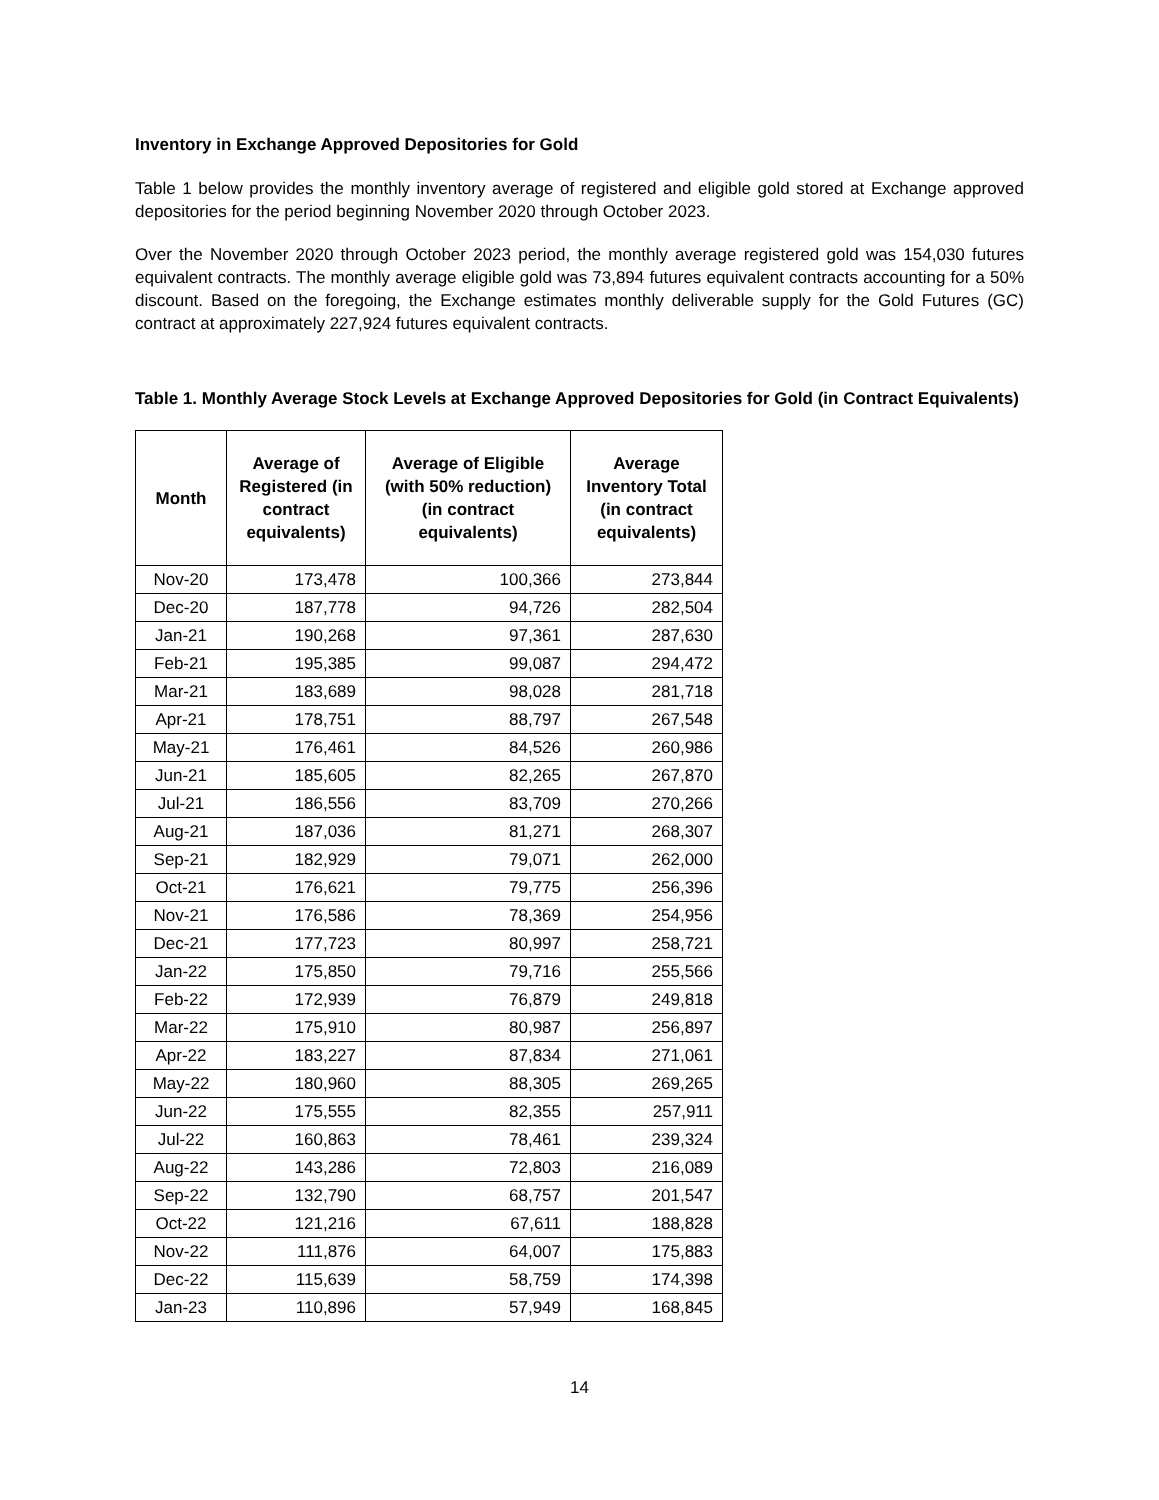Inventory in Exchange Approved Depositories for Gold
Table 1 below provides the monthly inventory average of registered and eligible gold stored at Exchange approved depositories for the period beginning November 2020 through October 2023.
Over the November 2020 through October 2023 period, the monthly average registered gold was 154,030 futures equivalent contracts. The monthly average eligible gold was 73,894 futures equivalent contracts accounting for a 50% discount. Based on the foregoing, the Exchange estimates monthly deliverable supply for the Gold Futures (GC) contract at approximately 227,924 futures equivalent contracts.
Table 1. Monthly Average Stock Levels at Exchange Approved Depositories for Gold (in Contract Equivalents)
| Month | Average of Registered (in contract equivalents) | Average of Eligible (with 50% reduction) (in contract equivalents) | Average Inventory Total (in contract equivalents) |
| --- | --- | --- | --- |
| Nov-20 | 173,478 | 100,366 | 273,844 |
| Dec-20 | 187,778 | 94,726 | 282,504 |
| Jan-21 | 190,268 | 97,361 | 287,630 |
| Feb-21 | 195,385 | 99,087 | 294,472 |
| Mar-21 | 183,689 | 98,028 | 281,718 |
| Apr-21 | 178,751 | 88,797 | 267,548 |
| May-21 | 176,461 | 84,526 | 260,986 |
| Jun-21 | 185,605 | 82,265 | 267,870 |
| Jul-21 | 186,556 | 83,709 | 270,266 |
| Aug-21 | 187,036 | 81,271 | 268,307 |
| Sep-21 | 182,929 | 79,071 | 262,000 |
| Oct-21 | 176,621 | 79,775 | 256,396 |
| Nov-21 | 176,586 | 78,369 | 254,956 |
| Dec-21 | 177,723 | 80,997 | 258,721 |
| Jan-22 | 175,850 | 79,716 | 255,566 |
| Feb-22 | 172,939 | 76,879 | 249,818 |
| Mar-22 | 175,910 | 80,987 | 256,897 |
| Apr-22 | 183,227 | 87,834 | 271,061 |
| May-22 | 180,960 | 88,305 | 269,265 |
| Jun-22 | 175,555 | 82,355 | 257,911 |
| Jul-22 | 160,863 | 78,461 | 239,324 |
| Aug-22 | 143,286 | 72,803 | 216,089 |
| Sep-22 | 132,790 | 68,757 | 201,547 |
| Oct-22 | 121,216 | 67,611 | 188,828 |
| Nov-22 | 111,876 | 64,007 | 175,883 |
| Dec-22 | 115,639 | 58,759 | 174,398 |
| Jan-23 | 110,896 | 57,949 | 168,845 |
14